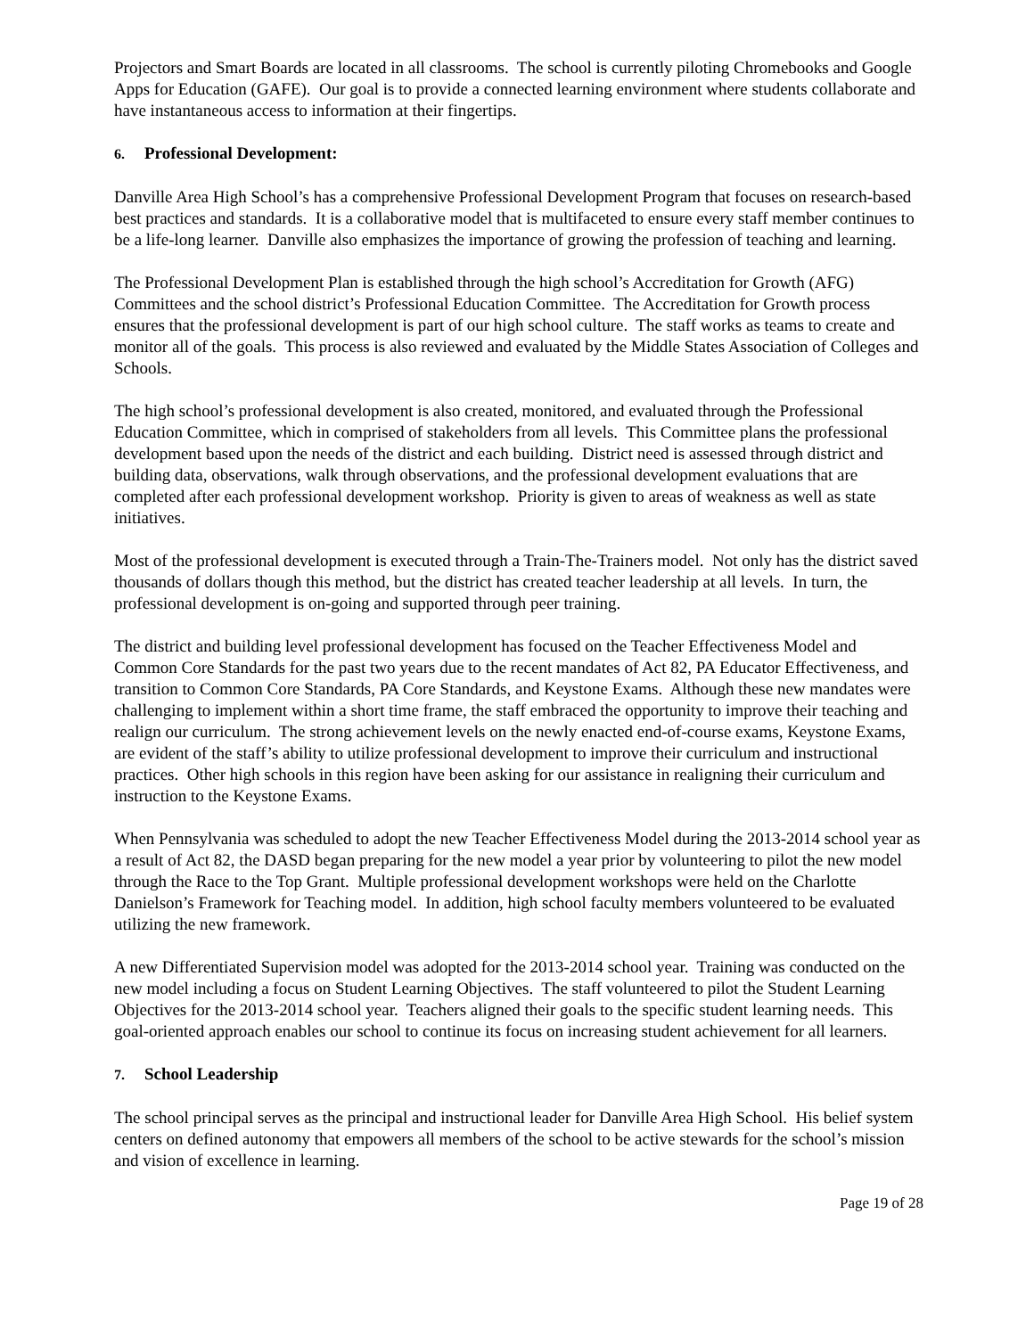Projectors and Smart Boards are located in all classrooms. The school is currently piloting Chromebooks and Google Apps for Education (GAFE). Our goal is to provide a connected learning environment where students collaborate and have instantaneous access to information at their fingertips.
6. Professional Development:
Danville Area High School’s has a comprehensive Professional Development Program that focuses on research-based best practices and standards. It is a collaborative model that is multifaceted to ensure every staff member continues to be a life-long learner. Danville also emphasizes the importance of growing the profession of teaching and learning.
The Professional Development Plan is established through the high school’s Accreditation for Growth (AFG) Committees and the school district’s Professional Education Committee. The Accreditation for Growth process ensures that the professional development is part of our high school culture. The staff works as teams to create and monitor all of the goals. This process is also reviewed and evaluated by the Middle States Association of Colleges and Schools.
The high school’s professional development is also created, monitored, and evaluated through the Professional Education Committee, which in comprised of stakeholders from all levels. This Committee plans the professional development based upon the needs of the district and each building. District need is assessed through district and building data, observations, walk through observations, and the professional development evaluations that are completed after each professional development workshop. Priority is given to areas of weakness as well as state initiatives.
Most of the professional development is executed through a Train-The-Trainers model. Not only has the district saved thousands of dollars though this method, but the district has created teacher leadership at all levels. In turn, the professional development is on-going and supported through peer training.
The district and building level professional development has focused on the Teacher Effectiveness Model and Common Core Standards for the past two years due to the recent mandates of Act 82, PA Educator Effectiveness, and transition to Common Core Standards, PA Core Standards, and Keystone Exams. Although these new mandates were challenging to implement within a short time frame, the staff embraced the opportunity to improve their teaching and realign our curriculum. The strong achievement levels on the newly enacted end-of-course exams, Keystone Exams, are evident of the staff’s ability to utilize professional development to improve their curriculum and instructional practices. Other high schools in this region have been asking for our assistance in realigning their curriculum and instruction to the Keystone Exams.
When Pennsylvania was scheduled to adopt the new Teacher Effectiveness Model during the 2013-2014 school year as a result of Act 82, the DASD began preparing for the new model a year prior by volunteering to pilot the new model through the Race to the Top Grant. Multiple professional development workshops were held on the Charlotte Danielson’s Framework for Teaching model. In addition, high school faculty members volunteered to be evaluated utilizing the new framework.
A new Differentiated Supervision model was adopted for the 2013-2014 school year. Training was conducted on the new model including a focus on Student Learning Objectives. The staff volunteered to pilot the Student Learning Objectives for the 2013-2014 school year. Teachers aligned their goals to the specific student learning needs. This goal-oriented approach enables our school to continue its focus on increasing student achievement for all learners.
7. School Leadership
The school principal serves as the principal and instructional leader for Danville Area High School. His belief system centers on defined autonomy that empowers all members of the school to be active stewards for the school’s mission and vision of excellence in learning.
Page 19 of 28